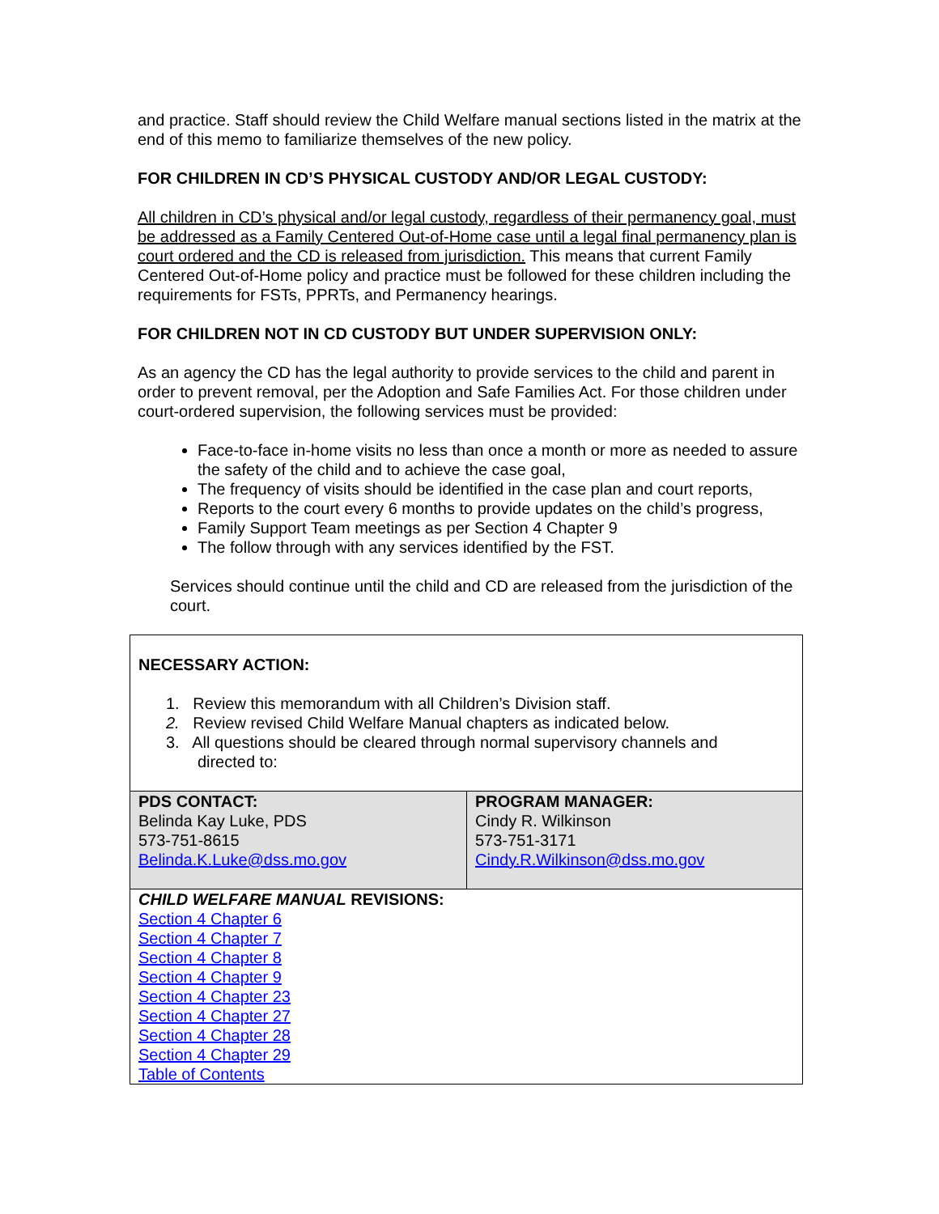and practice. Staff should review the Child Welfare manual sections listed in the matrix at the end of this memo to familiarize themselves of the new policy.
FOR CHILDREN IN CD’S PHYSICAL CUSTODY AND/OR LEGAL CUSTODY:
All children in CD’s physical and/or legal custody, regardless of their permanency goal, must be addressed as a Family Centered Out-of-Home case until a legal final permanency plan is court ordered and the CD is released from jurisdiction. This means that current Family Centered Out-of-Home policy and practice must be followed for these children including the requirements for FSTs, PPRTs, and Permanency hearings.
FOR CHILDREN NOT IN CD CUSTODY BUT UNDER SUPERVISION ONLY:
As an agency the CD has the legal authority to provide services to the child and parent in order to prevent removal, per the Adoption and Safe Families Act. For those children under court-ordered supervision, the following services must be provided:
Face-to-face in-home visits no less than once a month or more as needed to assure the safety of the child and to achieve the case goal,
The frequency of visits should be identified in the case plan and court reports,
Reports to the court every 6 months to provide updates on the child’s progress,
Family Support Team meetings as per Section 4 Chapter 9
The follow through with any services identified by the FST.
Services should continue until the child and CD are released from the jurisdiction of the court.
| NECESSARY ACTION: 1. Review this memorandum with all Children’s Division staff. 2. Review revised Child Welfare Manual chapters as indicated below. 3. All questions should be cleared through normal supervisory channels and directed to: | |
| PDS CONTACT: Belinda Kay Luke, PDS 573-751-8615 Belinda.K.Luke@dss.mo.gov | PROGRAM MANAGER: Cindy R. Wilkinson 573-751-3171 Cindy.R.Wilkinson@dss.mo.gov |
| CHILD WELFARE MANUAL REVISIONS: Section 4 Chapter 6 Section 4 Chapter 7 Section 4 Chapter 8 Section 4 Chapter 9 Section 4 Chapter 23 Section 4 Chapter 27 Section 4 Chapter 28 Section 4 Chapter 29 Table of Contents | |